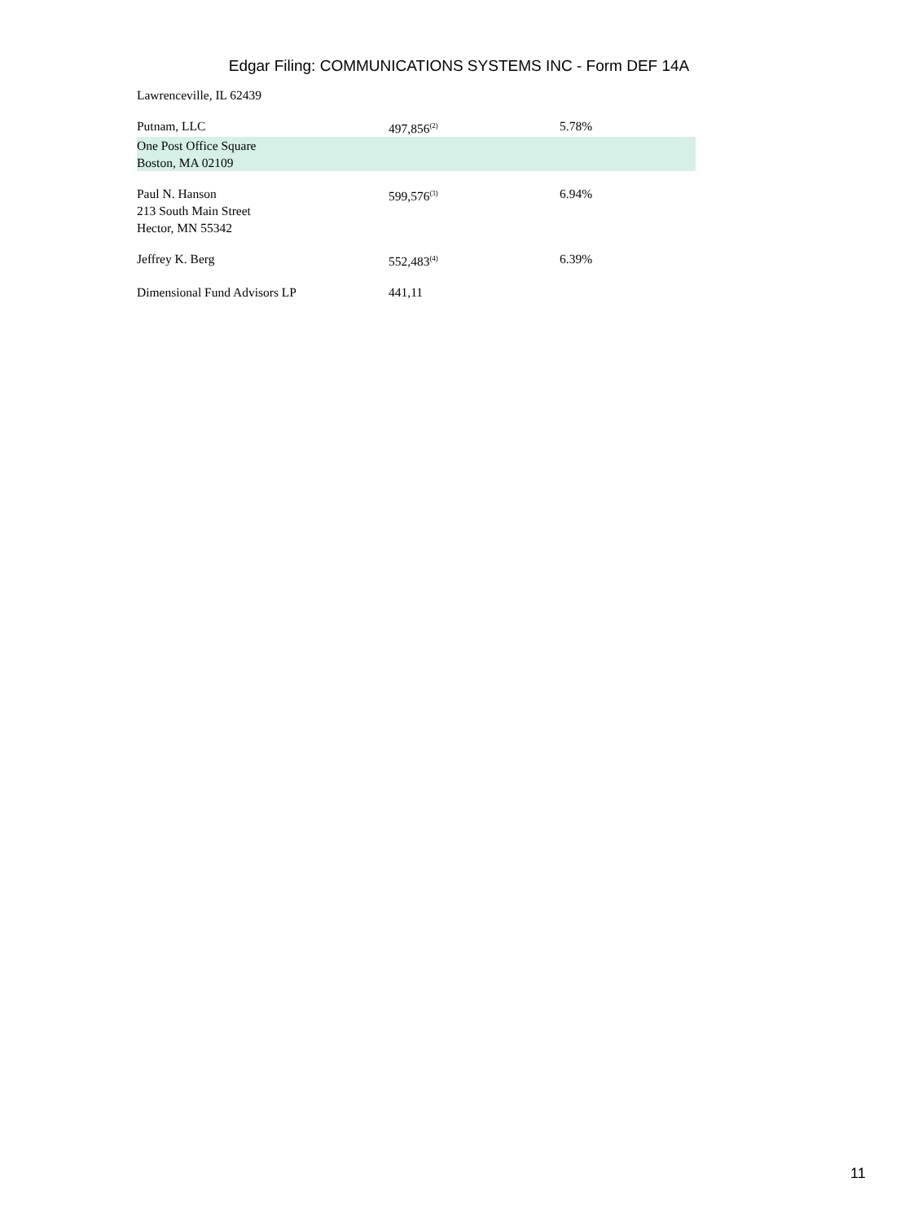Edgar Filing: COMMUNICATIONS SYSTEMS INC - Form DEF 14A
| Lawrenceville, IL 62439 | | |
| Putnam, LLC | 497,856<sup>(2)</sup> | 5.78% |
| One Post Office Square Boston, MA 02109 | | |
| Paul N. Hanson 213 South Main Street Hector, MN 55342 | 599,576<sup>(3)</sup> | 6.94% |
| Jeffrey K. Berg | 552,483<sup>(4)</sup> | 6.39% |
| Dimensional Fund Advisors LP | 441,11 | |
11